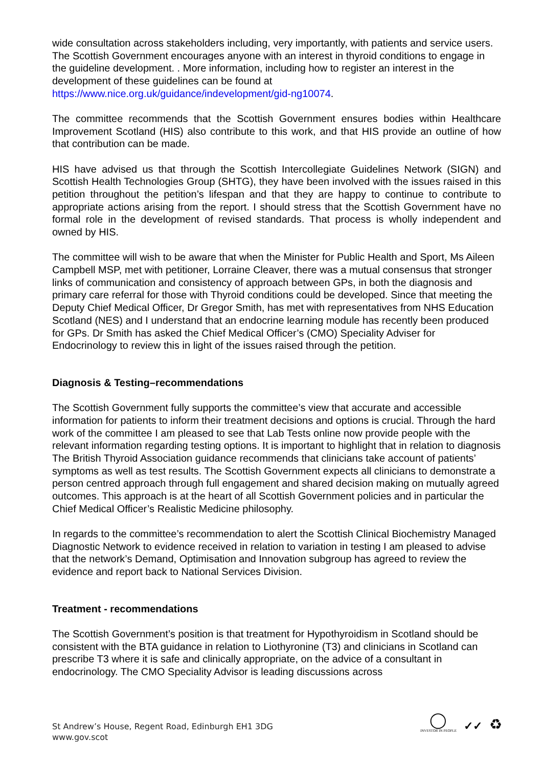wide consultation across stakeholders including, very importantly, with patients and service users. The Scottish Government encourages anyone with an interest in thyroid conditions to engage in the guideline development. . More information, including how to register an interest in the development of these guidelines can be found at
https://www.nice.org.uk/guidance/indevelopment/gid-ng10074.
The committee recommends that the Scottish Government ensures bodies within Healthcare Improvement Scotland (HIS) also contribute to this work, and that HIS provide an outline of how that contribution can be made.
HIS have advised us that through the Scottish Intercollegiate Guidelines Network (SIGN) and Scottish Health Technologies Group (SHTG), they have been involved with the issues raised in this petition throughout the petition’s lifespan and that they are happy to continue to contribute to appropriate actions arising from the report. I should stress that the Scottish Government have no formal role in the development of revised standards. That process is wholly independent and owned by HIS.
The committee will wish to be aware that when the Minister for Public Health and Sport, Ms Aileen Campbell MSP, met with petitioner, Lorraine Cleaver, there was a mutual consensus that stronger links of communication and consistency of approach between GPs, in both the diagnosis and primary care referral for those with Thyroid conditions could be developed. Since that meeting the Deputy Chief Medical Officer, Dr Gregor Smith, has met with representatives from NHS Education Scotland (NES) and I understand that an endocrine learning module has recently been produced for GPs. Dr Smith has asked the Chief Medical Officer’s (CMO) Speciality Adviser for Endocrinology to review this in light of the issues raised through the petition.
Diagnosis & Testing–recommendations
The Scottish Government fully supports the committee’s view that accurate and accessible information for patients to inform their treatment decisions and options is crucial. Through the hard work of the committee I am pleased to see that Lab Tests online now provide people with the relevant information regarding testing options. It is important to highlight that in relation to diagnosis The British Thyroid Association guidance recommends that clinicians take account of patients’ symptoms as well as test results. The Scottish Government expects all clinicians to demonstrate a person centred approach through full engagement and shared decision making on mutually agreed outcomes. This approach is at the heart of all Scottish Government policies and in particular the Chief Medical Officer’s Realistic Medicine philosophy.
In regards to the committee’s recommendation to alert the Scottish Clinical Biochemistry Managed Diagnostic Network to evidence received in relation to variation in testing I am pleased to advise that the network’s Demand, Optimisation and Innovation subgroup has agreed to review the evidence and report back to National Services Division.
Treatment - recommendations
The Scottish Government’s position is that treatment for Hypothyroidism in Scotland should be consistent with the BTA guidance in relation to Liothyronine (T3) and clinicians in Scotland can prescribe T3 where it is safe and clinically appropriate, on the advice of a consultant in endocrinology. The CMO Speciality Advisor is leading discussions across
St Andrew’s House, Regent Road, Edinburgh EH1 3DG
www.gov.scot
◯
INVESTOR IN PEOPLE
✓✓
♻